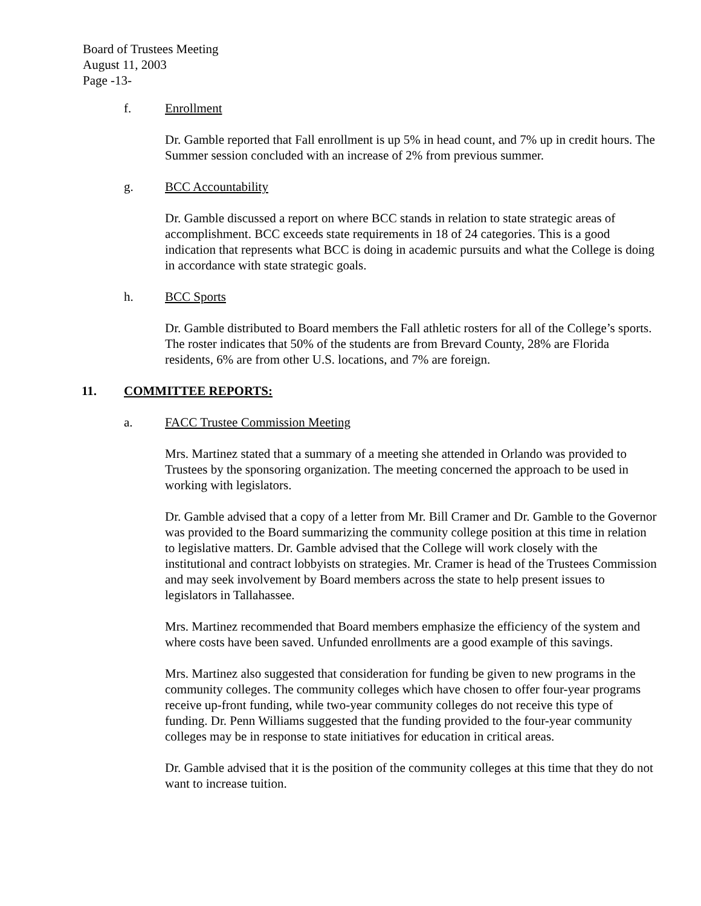Board of Trustees Meeting
August 11, 2003
Page -13-
f. Enrollment
Dr. Gamble reported that Fall enrollment is up 5% in head count, and 7% up in credit hours. The Summer session concluded with an increase of 2% from previous summer.
g. BCC Accountability
Dr. Gamble discussed a report on where BCC stands in relation to state strategic areas of accomplishment. BCC exceeds state requirements in 18 of 24 categories. This is a good indication that represents what BCC is doing in academic pursuits and what the College is doing in accordance with state strategic goals.
h. BCC Sports
Dr. Gamble distributed to Board members the Fall athletic rosters for all of the College’s sports. The roster indicates that 50% of the students are from Brevard County, 28% are Florida residents, 6% are from other U.S. locations, and 7% are foreign.
11. COMMITTEE REPORTS:
a. FACC Trustee Commission Meeting
Mrs. Martinez stated that a summary of a meeting she attended in Orlando was provided to Trustees by the sponsoring organization. The meeting concerned the approach to be used in working with legislators.
Dr. Gamble advised that a copy of a letter from Mr. Bill Cramer and Dr. Gamble to the Governor was provided to the Board summarizing the community college position at this time in relation to legislative matters. Dr. Gamble advised that the College will work closely with the institutional and contract lobbyists on strategies. Mr. Cramer is head of the Trustees Commission and may seek involvement by Board members across the state to help present issues to legislators in Tallahassee.
Mrs. Martinez recommended that Board members emphasize the efficiency of the system and where costs have been saved. Unfunded enrollments are a good example of this savings.
Mrs. Martinez also suggested that consideration for funding be given to new programs in the community colleges. The community colleges which have chosen to offer four-year programs receive up-front funding, while two-year community colleges do not receive this type of funding. Dr. Penn Williams suggested that the funding provided to the four-year community colleges may be in response to state initiatives for education in critical areas.
Dr. Gamble advised that it is the position of the community colleges at this time that they do not want to increase tuition.